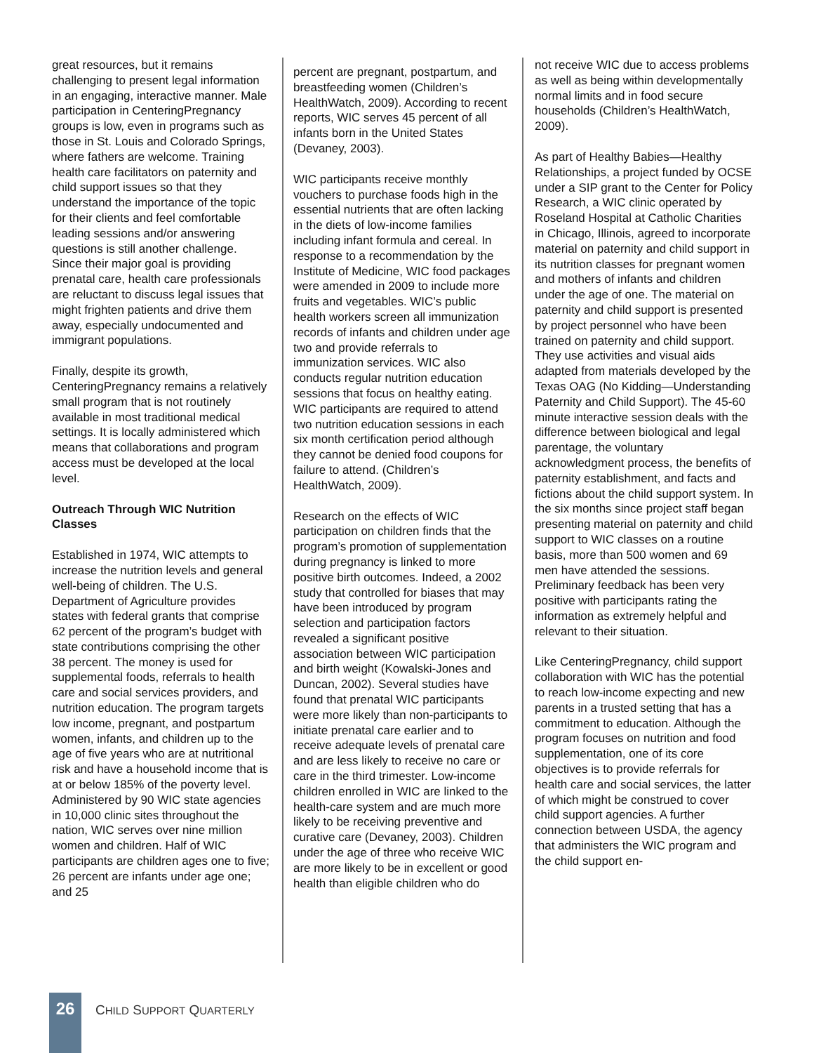great resources, but it remains challenging to present legal information in an engaging, interactive manner. Male participation in CenteringPregnancy groups is low, even in programs such as those in St. Louis and Colorado Springs, where fathers are welcome. Training health care facilitators on paternity and child support issues so that they understand the importance of the topic for their clients and feel comfortable leading sessions and/or answering questions is still another challenge. Since their major goal is providing prenatal care, health care professionals are reluctant to discuss legal issues that might frighten patients and drive them away, especially undocumented and immigrant populations.
Finally, despite its growth, CenteringPregnancy remains a relatively small program that is not routinely available in most traditional medical settings. It is locally administered which means that collaborations and program access must be developed at the local level.
Outreach Through WIC Nutrition Classes
Established in 1974, WIC attempts to increase the nutrition levels and general well-being of children. The U.S. Department of Agriculture provides states with federal grants that comprise 62 percent of the program’s budget with state contributions comprising the other 38 percent. The money is used for supplemental foods, referrals to health care and social services providers, and nutrition education. The program targets low income, pregnant, and postpartum women, infants, and children up to the age of five years who are at nutritional risk and have a household income that is at or below 185% of the poverty level. Administered by 90 WIC state agencies in 10,000 clinic sites throughout the nation, WIC serves over nine million women and children. Half of WIC participants are children ages one to five; 26 percent are infants under age one; and 25
percent are pregnant, postpartum, and breastfeeding women (Children’s HealthWatch, 2009). According to recent reports, WIC serves 45 percent of all infants born in the United States (Devaney, 2003).
WIC participants receive monthly vouchers to purchase foods high in the essential nutrients that are often lacking in the diets of low-income families including infant formula and cereal. In response to a recommendation by the Institute of Medicine, WIC food packages were amended in 2009 to include more fruits and vegetables. WIC’s public health workers screen all immunization records of infants and children under age two and provide referrals to immunization services. WIC also conducts regular nutrition education sessions that focus on healthy eating. WIC participants are required to attend two nutrition education sessions in each six month certification period although they cannot be denied food coupons for failure to attend. (Children’s HealthWatch, 2009).
Research on the effects of WIC participation on children finds that the program’s promotion of supplementation during pregnancy is linked to more positive birth outcomes. Indeed, a 2002 study that controlled for biases that may have been introduced by program selection and participation factors revealed a significant positive association between WIC participation and birth weight (Kowalski-Jones and Duncan, 2002). Several studies have found that prenatal WIC participants were more likely than non-participants to initiate prenatal care earlier and to receive adequate levels of prenatal care and are less likely to receive no care or care in the third trimester. Low-income children enrolled in WIC are linked to the health-care system and are much more likely to be receiving preventive and curative care (Devaney, 2003). Children under the age of three who receive WIC are more likely to be in excellent or good health than eligible children who do
not receive WIC due to access problems as well as being within developmentally normal limits and in food secure households (Children’s HealthWatch, 2009).
As part of Healthy Babies—Healthy Relationships, a project funded by OCSE under a SIP grant to the Center for Policy Research, a WIC clinic operated by Roseland Hospital at Catholic Charities in Chicago, Illinois, agreed to incorporate material on paternity and child support in its nutrition classes for pregnant women and mothers of infants and children under the age of one. The material on paternity and child support is presented by project personnel who have been trained on paternity and child support. They use activities and visual aids adapted from materials developed by the Texas OAG (No Kidding—Understanding Paternity and Child Support). The 45-60 minute interactive session deals with the difference between biological and legal parentage, the voluntary acknowledgment process, the benefits of paternity establishment, and facts and fictions about the child support system. In the six months since project staff began presenting material on paternity and child support to WIC classes on a routine basis, more than 500 women and 69 men have attended the sessions. Preliminary feedback has been very positive with participants rating the information as extremely helpful and relevant to their situation.
Like CenteringPregnancy, child support collaboration with WIC has the potential to reach low-income expecting and new parents in a trusted setting that has a commitment to education. Although the program focuses on nutrition and food supplementation, one of its core objectives is to provide referrals for health care and social services, the latter of which might be construed to cover child support agencies. A further connection between USDA, the agency that administers the WIC program and the child support en-
26
CHILD SUPPORT QUARTERLY